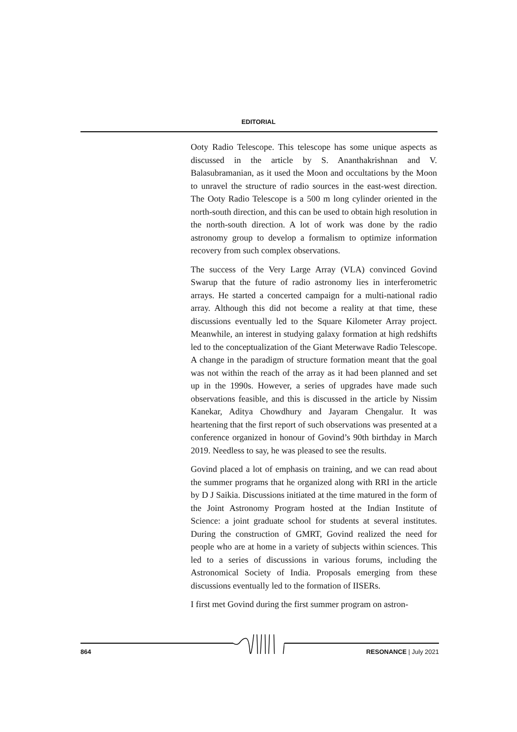EDITORIAL
Ooty Radio Telescope. This telescope has some unique aspects as discussed in the article by S. Ananthakrishnan and V. Balasubramanian, as it used the Moon and occultations by the Moon to unravel the structure of radio sources in the east-west direction. The Ooty Radio Telescope is a 500 m long cylinder oriented in the north-south direction, and this can be used to obtain high resolution in the north-south direction. A lot of work was done by the radio astronomy group to develop a formalism to optimize information recovery from such complex observations.
The success of the Very Large Array (VLA) convinced Govind Swarup that the future of radio astronomy lies in interferometric arrays. He started a concerted campaign for a multi-national radio array. Although this did not become a reality at that time, these discussions eventually led to the Square Kilometer Array project. Meanwhile, an interest in studying galaxy formation at high redshifts led to the conceptualization of the Giant Meterwave Radio Telescope. A change in the paradigm of structure formation meant that the goal was not within the reach of the array as it had been planned and set up in the 1990s. However, a series of upgrades have made such observations feasible, and this is discussed in the article by Nissim Kanekar, Aditya Chowdhury and Jayaram Chengalur. It was heartening that the first report of such observations was presented at a conference organized in honour of Govind’s 90th birthday in March 2019. Needless to say, he was pleased to see the results.
Govind placed a lot of emphasis on training, and we can read about the summer programs that he organized along with RRI in the article by D J Saikia. Discussions initiated at the time matured in the form of the Joint Astronomy Program hosted at the Indian Institute of Science: a joint graduate school for students at several institutes. During the construction of GMRT, Govind realized the need for people who are at home in a variety of subjects within sciences. This led to a series of discussions in various forums, including the Astronomical Society of India. Proposals emerging from these discussions eventually led to the formation of IISERs.
I first met Govind during the first summer program on astron-
864 RESONANCE | July 2021